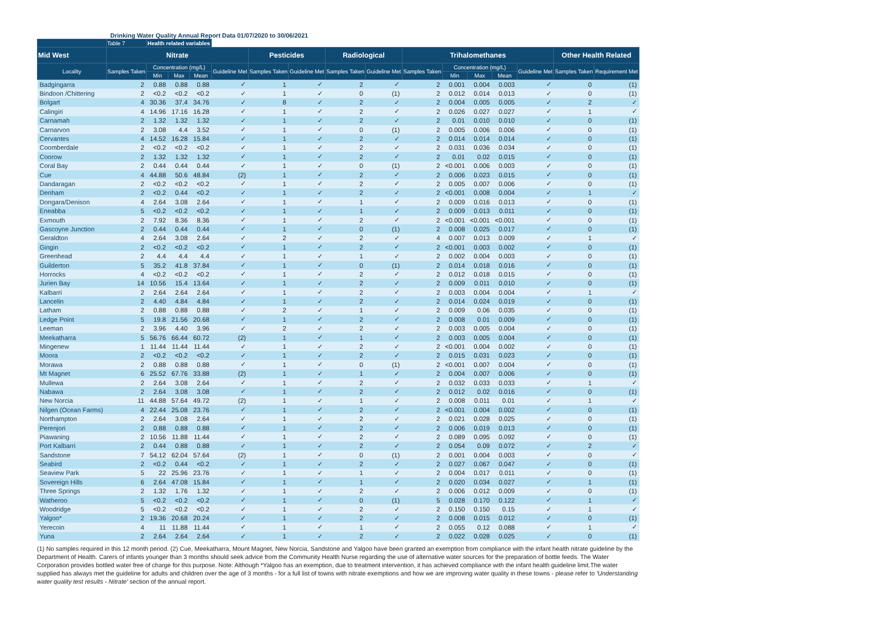Drinking Water Quality Annual Report Data 01/07/2020 to 30/06/2021
| | Table 7 | Health related variables | | | | | | | | | | | | | | |
| --- | --- | --- | --- | --- | --- | --- | --- | --- | --- | --- | --- | --- | --- | --- | --- | --- |
| Mid West | Nitrate | | | | | Pesticides | | Radiological | | Trihalomethanes | | | | | Other Health Related | |
| Locality | Samples Taken | Concentration (mg/L) | | | Guideline Met | Samples Taken | Guideline Met | Samples Taken | Guideline Met | Samples Taken | Concentration (mg/L) | | | Guideline Met | Samples Taken | Requirement Met |
| | | Min | Max | Mean | | | | | | | Min | Max | Mean | | | |
| Badgingarra | 2 | 0.88 | 0.88 | 0.88 | ✓ | 1 | ✓ | 2 | ✓ | 2 | 0.001 | 0.004 | 0.003 | ✓ | 0 | (1) |
| Bindoon /Chittering | 2 | <0.2 | <0.2 | <0.2 | ✓ | 1 | ✓ | 0 | (1) | 2 | 0.012 | 0.014 | 0.013 | ✓ | 0 | (1) |
| Bolgart | 4 | 30.36 | 37.4 | 34.76 | ✓ | 8 | ✓ | 2 | ✓ | 2 | 0.004 | 0.005 | 0.005 | ✓ | 2 | ✓ |
| Calingiri | 4 | 14.96 | 17.16 | 16.28 | ✓ | 1 | ✓ | 2 | ✓ | 2 | 0.026 | 0.027 | 0.027 | ✓ | 1 | ✓ |
| Carnamah | 2 | 1.32 | 1.32 | 1.32 | ✓ | 1 | ✓ | 2 | ✓ | 2 | 0.01 | 0.010 | 0.010 | ✓ | 0 | (1) |
| Carnarvon | 2 | 3.08 | 4.4 | 3.52 | ✓ | 1 | ✓ | 0 | (1) | 2 | 0.005 | 0.006 | 0.006 | ✓ | 0 | (1) |
| Cervantes | 4 | 14.52 | 16.28 | 15.84 | ✓ | 1 | ✓ | 2 | ✓ | 2 | 0.014 | 0.014 | 0.014 | ✓ | 0 | (1) |
| Coomberdale | 2 | <0.2 | <0.2 | <0.2 | ✓ | 1 | ✓ | 2 | ✓ | 2 | 0.031 | 0.036 | 0.034 | ✓ | 0 | (1) |
| Coorow | 2 | 1.32 | 1.32 | 1.32 | ✓ | 1 | ✓ | 2 | ✓ | 2 | 0.01 | 0.02 | 0.015 | ✓ | 0 | (1) |
| Coral Bay | 2 | 0.44 | 0.44 | 0.44 | ✓ | 1 | ✓ | 0 | (1) | 2 | <0.001 | 0.006 | 0.003 | ✓ | 0 | (1) |
| Cue | 4 | 44.88 | 50.6 | 48.84 | (2) | 1 | ✓ | 2 | ✓ | 2 | 0.006 | 0.023 | 0.015 | ✓ | 0 | (1) |
| Dandaragan | 2 | <0.2 | <0.2 | <0.2 | ✓ | 1 | ✓ | 2 | ✓ | 2 | 0.005 | 0.007 | 0.006 | ✓ | 0 | (1) |
| Denham | 2 | <0.2 | 0.44 | <0.2 | ✓ | 1 | ✓ | 2 | ✓ | 2 | <0.001 | 0.008 | 0.004 | ✓ | 1 | ✓ |
| Dongara/Denison | 4 | 2.64 | 3.08 | 2.64 | ✓ | 1 | ✓ | 1 | ✓ | 2 | 0.009 | 0.016 | 0.013 | ✓ | 0 | (1) |
| Eneabba | 5 | <0.2 | <0.2 | <0.2 | ✓ | 1 | ✓ | 1 | ✓ | 2 | 0.009 | 0.013 | 0.011 | ✓ | 0 | (1) |
| Exmouth | 2 | 7.92 | 8.36 | 8.36 | ✓ | 1 | ✓ | 2 | ✓ | 2 | <0.001 | <0.001 | <0.001 | ✓ | 0 | (1) |
| Gascoyne Junction | 2 | 0.44 | 0.44 | 0.44 | ✓ | 1 | ✓ | 0 | (1) | 2 | 0.008 | 0.025 | 0.017 | ✓ | 0 | (1) |
| Geraldton | 4 | 2.64 | 3.08 | 2.64 | ✓ | 2 | ✓ | 2 | ✓ | 4 | 0.007 | 0.013 | 0.009 | ✓ | 1 | ✓ |
| Gingin | 2 | <0.2 | <0.2 | <0.2 | ✓ | 1 | ✓ | 2 | ✓ | 2 | <0.001 | 0.003 | 0.002 | ✓ | 0 | (1) |
| Greenhead | 2 | 4.4 | 4.4 | 4.4 | ✓ | 1 | ✓ | 1 | ✓ | 2 | 0.002 | 0.004 | 0.003 | ✓ | 0 | (1) |
| Guilderton | 5 | 35.2 | 41.8 | 37.84 | ✓ | 1 | ✓ | 0 | (1) | 2 | 0.014 | 0.018 | 0.016 | ✓ | 0 | (1) |
| Horrocks | 4 | <0.2 | <0.2 | <0.2 | ✓ | 1 | ✓ | 2 | ✓ | 2 | 0.012 | 0.018 | 0.015 | ✓ | 0 | (1) |
| Jurien Bay | 14 | 10.56 | 15.4 | 13.64 | ✓ | 1 | ✓ | 2 | ✓ | 2 | 0.009 | 0.011 | 0.010 | ✓ | 0 | (1) |
| Kalbarri | 2 | 2.64 | 2.64 | 2.64 | ✓ | 1 | ✓ | 2 | ✓ | 2 | 0.003 | 0.004 | 0.004 | ✓ | 1 | ✓ |
| Lancelin | 2 | 4.40 | 4.84 | 4.84 | ✓ | 1 | ✓ | 2 | ✓ | 2 | 0.014 | 0.024 | 0.019 | ✓ | 0 | (1) |
| Latham | 2 | 0.88 | 0.88 | 0.88 | ✓ | 2 | ✓ | 1 | ✓ | 2 | 0.009 | 0.06 | 0.035 | ✓ | 0 | (1) |
| Ledge Point | 5 | 19.8 | 21.56 | 20.68 | ✓ | 1 | ✓ | 2 | ✓ | 2 | 0.008 | 0.01 | 0.009 | ✓ | 0 | (1) |
| Leeman | 2 | 3.96 | 4.40 | 3.96 | ✓ | 2 | ✓ | 2 | ✓ | 2 | 0.003 | 0.005 | 0.004 | ✓ | 0 | (1) |
| Meekatharra | 5 | 56.76 | 66.44 | 60.72 | (2) | 1 | ✓ | 1 | ✓ | 2 | 0.003 | 0.005 | 0.004 | ✓ | 0 | (1) |
| Mingenew | 1 | 11.44 | 11.44 | 11.44 | ✓ | 1 | ✓ | 2 | ✓ | 2 | <0.001 | 0.004 | 0.002 | ✓ | 0 | (1) |
| Moora | 2 | <0.2 | <0.2 | <0.2 | ✓ | 1 | ✓ | 2 | ✓ | 2 | 0.015 | 0.031 | 0.023 | ✓ | 0 | (1) |
| Morawa | 2 | 0.88 | 0.88 | 0.88 | ✓ | 1 | ✓ | 0 | (1) | 2 | <0.001 | 0.007 | 0.004 | ✓ | 0 | (1) |
| Mt Magnet | 6 | 25.52 | 67.76 | 33.88 | (2) | 1 | ✓ | 1 | ✓ | 2 | 0.004 | 0.007 | 0.006 | ✓ | 0 | (1) |
| Mullewa | 2 | 2.64 | 3.08 | 2.64 | ✓ | 1 | ✓ | 2 | ✓ | 2 | 0.032 | 0.033 | 0.033 | ✓ | 1 | ✓ |
| Nabawa | 2 | 2.64 | 3.08 | 3.08 | ✓ | 1 | ✓ | 2 | ✓ | 2 | 0.012 | 0.02 | 0.016 | ✓ | 0 | (1) |
| New Norcia | 11 | 44.88 | 57.64 | 49.72 | (2) | 1 | ✓ | 1 | ✓ | 2 | 0.008 | 0.011 | 0.01 | ✓ | 1 | ✓ |
| Nilgen (Ocean Farms) | 4 | 22.44 | 25.08 | 23.76 | ✓ | 1 | ✓ | 2 | ✓ | 2 | <0.001 | 0.004 | 0.002 | ✓ | 0 | (1) |
| Northampton | 2 | 2.64 | 3.08 | 2.64 | ✓ | 1 | ✓ | 2 | ✓ | 2 | 0.021 | 0.028 | 0.025 | ✓ | 0 | (1) |
| Perenjori | 2 | 0.88 | 0.88 | 0.88 | ✓ | 1 | ✓ | 2 | ✓ | 2 | 0.006 | 0.019 | 0.013 | ✓ | 0 | (1) |
| Piawaning | 2 | 10.56 | 11.88 | 11.44 | ✓ | 1 | ✓ | 2 | ✓ | 2 | 0.089 | 0.095 | 0.092 | ✓ | 0 | (1) |
| Port Kalbarri | 2 | 0.44 | 0.88 | 0.88 | ✓ | 1 | ✓ | 2 | ✓ | 2 | 0.054 | 0.09 | 0.072 | ✓ | 2 | ✓ |
| Sandstone | 7 | 54.12 | 62.04 | 57.64 | (2) | 1 | ✓ | 0 | (1) | 2 | 0.001 | 0.004 | 0.003 | ✓ | 0 | ✓ |
| Seabird | 2 | <0.2 | 0.44 | <0.2 | ✓ | 1 | ✓ | 2 | ✓ | 2 | 0.027 | 0.067 | 0.047 | ✓ | 0 | (1) |
| Seaview Park | 5 | 22 | 25.96 | 23.76 | ✓ | 1 | ✓ | 1 | ✓ | 2 | 0.004 | 0.017 | 0.011 | ✓ | 0 | (1) |
| Sovereign Hills | 6 | 2.64 | 47.08 | 15.84 | ✓ | 1 | ✓ | 1 | ✓ | 2 | 0.020 | 0.034 | 0.027 | ✓ | 1 | (1) |
| Three Springs | 2 | 1.32 | 1.76 | 1.32 | ✓ | 1 | ✓ | 2 | ✓ | 2 | 0.006 | 0.012 | 0.009 | ✓ | 0 | (1) |
| Watheroo | 5 | <0.2 | <0.2 | <0.2 | ✓ | 1 | ✓ | 0 | (1) | 5 | 0.028 | 0.170 | 0.122 | ✓ | 1 | ✓ |
| Woodridge | 5 | <0.2 | <0.2 | <0.2 | ✓ | 1 | ✓ | 2 | ✓ | 2 | 0.150 | 0.150 | 0.15 | ✓ | 1 | ✓ |
| Yalgoo* | 2 | 19.36 | 20.68 | 20.24 | ✓ | 1 | ✓ | 2 | ✓ | 2 | 0.008 | 0.015 | 0.012 | ✓ | 0 | (1) |
| Yerecoin | 4 | 11 | 11.88 | 11.44 | ✓ | 1 | ✓ | 1 | ✓ | 2 | 0.055 | 0.12 | 0.088 | ✓ | 1 | ✓ |
| Yuna | 2 | 2.64 | 2.64 | 2.64 | ✓ | 1 | ✓ | 2 | ✓ | 2 | 0.022 | 0.028 | 0.025 | ✓ | 0 | (1) |
(1) No samples required in this 12 month period. (2) Cue, Meekatharra, Mount Magnet, New Norcia, Sandstone and Yalgoo have been granted an exemption from compliance with the infant health nitrate guideline by the Department of Health. Carers of infants younger than 3 months should seek advice from the Community Health Nurse regarding the use of alternative water sources for the preparation of bottle feeds. The Water Corporation provides bottled water free of charge for this purpose. Note: Although *Yalgoo has an exemption, due to treatment intervention, it has achieved compliance with the infant health guideline limit.The water supplied has always met the guideline for adults and children over the age of 3 months - for a full list of towns with nitrate exemptions and how we are improving water quality in these towns - please refer to 'Understanding water quality test results - Nitrate' section of the annual report.